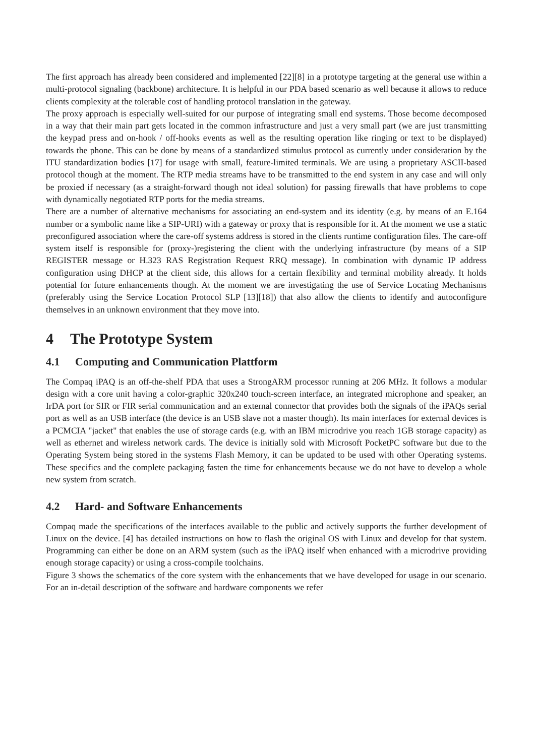The first approach has already been considered and implemented [22][8] in a prototype targeting at the general use within a multi-protocol signaling (backbone) architecture. It is helpful in our PDA based scenario as well because it allows to reduce clients complexity at the tolerable cost of handling protocol translation in the gateway.
The proxy approach is especially well-suited for our purpose of integrating small end systems. Those become decomposed in a way that their main part gets located in the common infrastructure and just a very small part (we are just transmitting the keypad press and on-hook / off-hooks events as well as the resulting operation like ringing or text to be displayed) towards the phone. This can be done by means of a standardized stimulus protocol as currently under consideration by the ITU standardization bodies [17] for usage with small, feature-limited terminals. We are using a proprietary ASCII-based protocol though at the moment. The RTP media streams have to be transmitted to the end system in any case and will only be proxied if necessary (as a straight-forward though not ideal solution) for passing firewalls that have problems to cope with dynamically negotiated RTP ports for the media streams.
There are a number of alternative mechanisms for associating an end-system and its identity (e.g. by means of an E.164 number or a symbolic name like a SIP-URI) with a gateway or proxy that is responsible for it. At the moment we use a static preconfigured association where the care-off systems address is stored in the clients runtime configuration files. The care-off system itself is responsible for (proxy-)registering the client with the underlying infrastructure (by means of a SIP REGISTER message or H.323 RAS Registration Request RRQ message). In combination with dynamic IP address configuration using DHCP at the client side, this allows for a certain flexibility and terminal mobility already. It holds potential for future enhancements though. At the moment we are investigating the use of Service Locating Mechanisms (preferably using the Service Location Protocol SLP [13][18]) that also allow the clients to identify and autoconfigure themselves in an unknown environment that they move into.
4 The Prototype System
4.1 Computing and Communication Plattform
The Compaq iPAQ is an off-the-shelf PDA that uses a StrongARM processor running at 206 MHz. It follows a modular design with a core unit having a color-graphic 320x240 touch-screen interface, an integrated microphone and speaker, an IrDA port for SIR or FIR serial communication and an external connector that provides both the signals of the iPAQs serial port as well as an USB interface (the device is an USB slave not a master though). Its main interfaces for external devices is a PCMCIA "jacket" that enables the use of storage cards (e.g. with an IBM microdrive you reach 1GB storage capacity) as well as ethernet and wireless network cards. The device is initially sold with Microsoft PocketPC software but due to the Operating System being stored in the systems Flash Memory, it can be updated to be used with other Operating systems. These specifics and the complete packaging fasten the time for enhancements because we do not have to develop a whole new system from scratch.
4.2 Hard- and Software Enhancements
Compaq made the specifications of the interfaces available to the public and actively supports the further development of Linux on the device. [4] has detailed instructions on how to flash the original OS with Linux and develop for that system. Programming can either be done on an ARM system (such as the iPAQ itself when enhanced with a microdrive providing enough storage capacity) or using a cross-compile toolchains.
Figure 3 shows the schematics of the core system with the enhancements that we have developed for usage in our scenario. For an in-detail description of the software and hardware components we refer